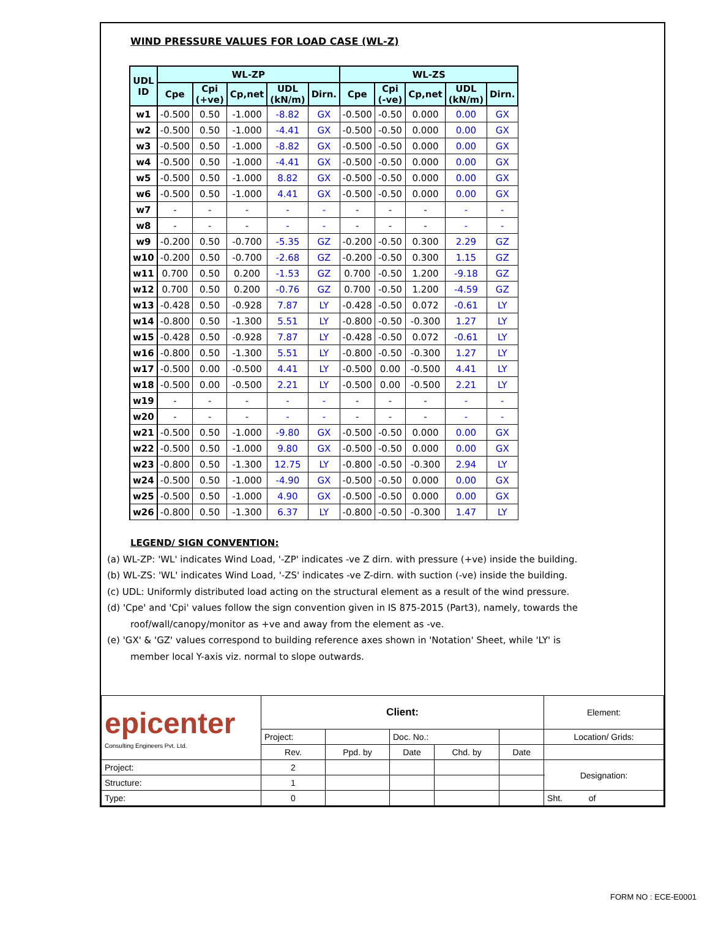WIND PRESSURE VALUES FOR LOAD CASE (WL-Z)
| UDL ID | WL-ZP | | | | | WL-ZS | | | | |
| --- | --- | --- | --- | --- | --- | --- | --- | --- | --- | --- |
| | Cpe | Cpi (+ve) | Cp,net | UDL (kN/m) | Dirn. | Cpe | Cpi (-ve) | Cp,net | UDL (kN/m) | Dirn. |
| w1 | -0.500 | 0.50 | -1.000 | -8.82 | GX | -0.500 | -0.50 | 0.000 | 0.00 | GX |
| w2 | -0.500 | 0.50 | -1.000 | -4.41 | GX | -0.500 | -0.50 | 0.000 | 0.00 | GX |
| w3 | -0.500 | 0.50 | -1.000 | -8.82 | GX | -0.500 | -0.50 | 0.000 | 0.00 | GX |
| w4 | -0.500 | 0.50 | -1.000 | -4.41 | GX | -0.500 | -0.50 | 0.000 | 0.00 | GX |
| w5 | -0.500 | 0.50 | -1.000 | 8.82 | GX | -0.500 | -0.50 | 0.000 | 0.00 | GX |
| w6 | -0.500 | 0.50 | -1.000 | 4.41 | GX | -0.500 | -0.50 | 0.000 | 0.00 | GX |
| w7 | - | - | - | - | - | - | - | - | - | - |
| w8 | - | - | - | - | - | - | - | - | - | - |
| w9 | -0.200 | 0.50 | -0.700 | -5.35 | GZ | -0.200 | -0.50 | 0.300 | 2.29 | GZ |
| w10 | -0.200 | 0.50 | -0.700 | -2.68 | GZ | -0.200 | -0.50 | 0.300 | 1.15 | GZ |
| w11 | 0.700 | 0.50 | 0.200 | -1.53 | GZ | 0.700 | -0.50 | 1.200 | -9.18 | GZ |
| w12 | 0.700 | 0.50 | 0.200 | -0.76 | GZ | 0.700 | -0.50 | 1.200 | -4.59 | GZ |
| w13 | -0.428 | 0.50 | -0.928 | 7.87 | LY | -0.428 | -0.50 | 0.072 | -0.61 | LY |
| w14 | -0.800 | 0.50 | -1.300 | 5.51 | LY | -0.800 | -0.50 | -0.300 | 1.27 | LY |
| w15 | -0.428 | 0.50 | -0.928 | 7.87 | LY | -0.428 | -0.50 | 0.072 | -0.61 | LY |
| w16 | -0.800 | 0.50 | -1.300 | 5.51 | LY | -0.800 | -0.50 | -0.300 | 1.27 | LY |
| w17 | -0.500 | 0.00 | -0.500 | 4.41 | LY | -0.500 | 0.00 | -0.500 | 4.41 | LY |
| w18 | -0.500 | 0.00 | -0.500 | 2.21 | LY | -0.500 | 0.00 | -0.500 | 2.21 | LY |
| w19 | - | - | - | - | - | - | - | - | - | - |
| w20 | - | - | - | - | - | - | - | - | - | - |
| w21 | -0.500 | 0.50 | -1.000 | -9.80 | GX | -0.500 | -0.50 | 0.000 | 0.00 | GX |
| w22 | -0.500 | 0.50 | -1.000 | 9.80 | GX | -0.500 | -0.50 | 0.000 | 0.00 | GX |
| w23 | -0.800 | 0.50 | -1.300 | 12.75 | LY | -0.800 | -0.50 | -0.300 | 2.94 | LY |
| w24 | -0.500 | 0.50 | -1.000 | -4.90 | GX | -0.500 | -0.50 | 0.000 | 0.00 | GX |
| w25 | -0.500 | 0.50 | -1.000 | 4.90 | GX | -0.500 | -0.50 | 0.000 | 0.00 | GX |
| w26 | -0.800 | 0.50 | -1.300 | 6.37 | LY | -0.800 | -0.50 | -0.300 | 1.47 | LY |
LEGEND/ SIGN CONVENTION:
(a) WL-ZP: 'WL' indicates Wind Load, '-ZP' indicates -ve Z dirn. with pressure (+ve) inside the building.
(b) WL-ZS: 'WL' indicates Wind Load, '-ZS' indicates -ve Z-dirn. with suction (-ve) inside the building.
(c) UDL: Uniformly distributed load acting on the structural element as a result of the wind pressure.
(d) 'Cpe' and 'Cpi' values follow the sign convention given in IS 875-2015 (Part3), namely, towards the
roof/wall/canopy/monitor as +ve and away from the element as -ve.
(e) 'GX' & 'GZ' values correspond to building reference axes shown in 'Notation' Sheet, while 'LY' is
member local Y-axis viz. normal to slope outwards.
| epicenter Consulting Engineers Pvt. Ltd. | Client: | | | | | Element: |
| | Project: | | Doc. No.: | | | Location/ Grids: |
| | Rev. | Ppd. by | Date | Chd. by | Date | |
| Project: | 2 | | | | | Designation: |
| Structure: | 1 | | | | | |
| Type: | 0 | | | | | Sht. of |
FORM NO : ECE-E0001